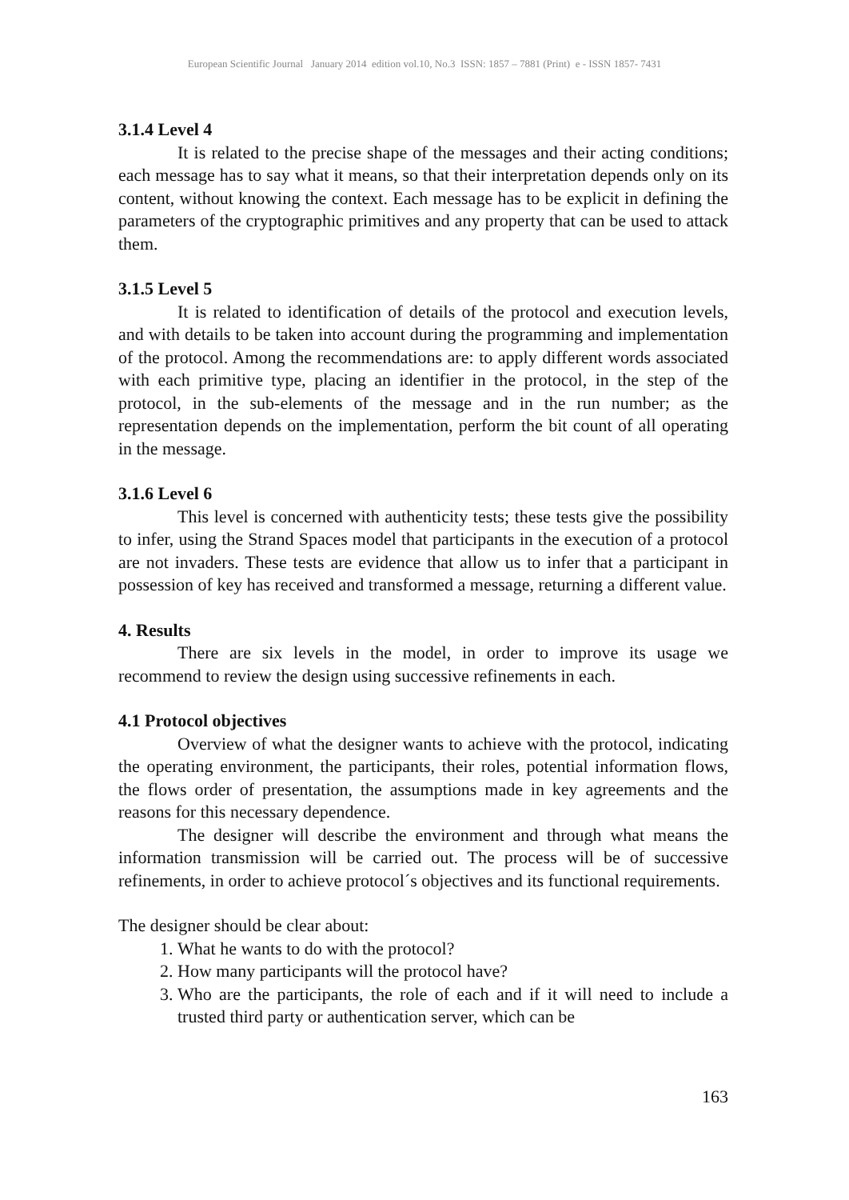European Scientific Journal January 2014 edition vol.10, No.3 ISSN: 1857 – 7881 (Print) e - ISSN 1857- 7431
3.1.4 Level 4
It is related to the precise shape of the messages and their acting conditions; each message has to say what it means, so that their interpretation depends only on its content, without knowing the context. Each message has to be explicit in defining the parameters of the cryptographic primitives and any property that can be used to attack them.
3.1.5 Level 5
It is related to identification of details of the protocol and execution levels, and with details to be taken into account during the programming and implementation of the protocol. Among the recommendations are: to apply different words associated with each primitive type, placing an identifier in the protocol, in the step of the protocol, in the sub-elements of the message and in the run number; as the representation depends on the implementation, perform the bit count of all operating in the message.
3.1.6 Level 6
This level is concerned with authenticity tests; these tests give the possibility to infer, using the Strand Spaces model that participants in the execution of a protocol are not invaders. These tests are evidence that allow us to infer that a participant in possession of key has received and transformed a message, returning a different value.
4. Results
There are six levels in the model, in order to improve its usage we recommend to review the design using successive refinements in each.
4.1 Protocol objectives
Overview of what the designer wants to achieve with the protocol, indicating the operating environment, the participants, their roles, potential information flows, the flows order of presentation, the assumptions made in key agreements and the reasons for this necessary dependence.
The designer will describe the environment and through what means the information transmission will be carried out. The process will be of successive refinements, in order to achieve protocol´s objectives and its functional requirements.
The designer should be clear about:
1. What he wants to do with the protocol?
2. How many participants will the protocol have?
3. Who are the participants, the role of each and if it will need to include a trusted third party or authentication server, which can be
163